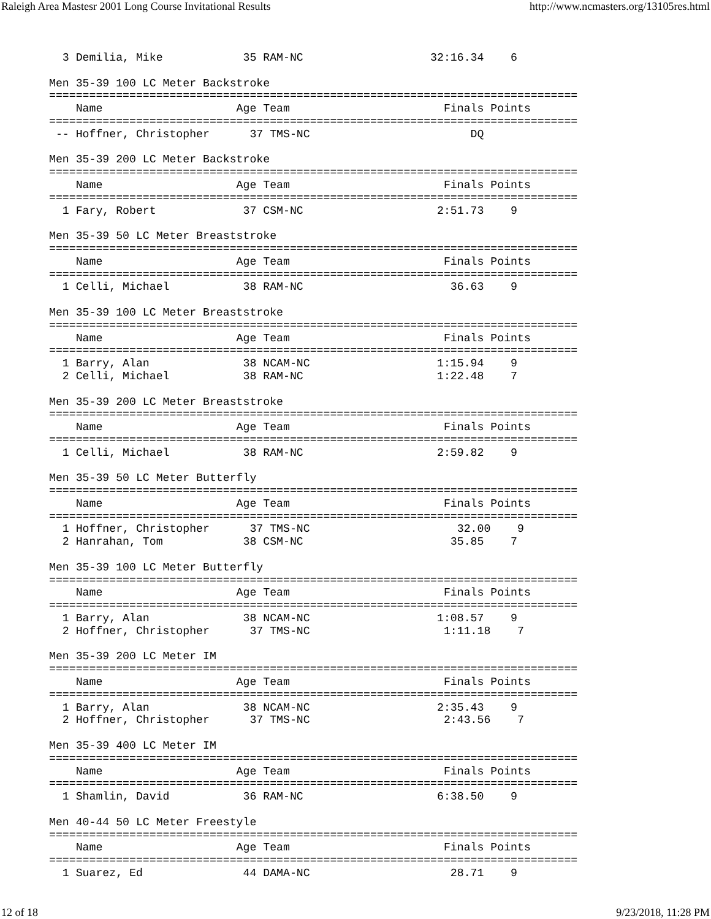Raleigh Area Mastesr 2001 Long Course Invitational Results http://www.ncmasters.org/13105res.html
  3 Demilia, Mike            35 RAM-NC                   32:16.34    6  

Men 35-39 100 LC Meter Backstroke
===============================================================================
    Name                    Age Team                       Finals Points
===============================================================================
 -- Hoffner, Christopher      37 TMS-NC                        DQ          

Men 35-39 200 LC Meter Backstroke
===============================================================================
    Name                    Age Team                       Finals Points
===============================================================================
  1 Fary, Robert             37 CSM-NC                    2:51.73    9  

Men 35-39 50 LC Meter Breaststroke
===============================================================================
    Name                    Age Team                       Finals Points
===============================================================================
  1 Celli, Michael           38 RAM-NC                      36.63    9  

Men 35-39 100 LC Meter Breaststroke
===============================================================================
    Name                    Age Team                       Finals Points
===============================================================================
  1 Barry, Alan              38 NCAM-NC                   1:15.94    9  
  2 Celli, Michael           38 RAM-NC                    1:22.48    7  

Men 35-39 200 LC Meter Breaststroke
===============================================================================
    Name                    Age Team                       Finals Points
===============================================================================
  1 Celli, Michael           38 RAM-NC                    2:59.82    9  

Men 35-39 50 LC Meter Butterfly
===============================================================================
    Name                    Age Team                       Finals Points
===============================================================================
  1 Hoffner, Christopher      37 TMS-NC                      32.00    9  
  2 Hanrahan, Tom            38 CSM-NC                      35.85    7  

Men 35-39 100 LC Meter Butterfly
===============================================================================
    Name                    Age Team                       Finals Points
===============================================================================
  1 Barry, Alan              38 NCAM-NC                   1:08.57    9  
  2 Hoffner, Christopher      37 TMS-NC                    1:11.18    7  

Men 35-39 200 LC Meter IM
===============================================================================
    Name                    Age Team                       Finals Points
===============================================================================
  1 Barry, Alan              38 NCAM-NC                   2:35.43    9  
  2 Hoffner, Christopher      37 TMS-NC                    2:43.56    7  

Men 35-39 400 LC Meter IM
===============================================================================
    Name                    Age Team                       Finals Points
===============================================================================
  1 Shamlin, David           36 RAM-NC                    6:38.50    9  

Men 40-44 50 LC Meter Freestyle
===============================================================================
    Name                    Age Team                       Finals Points
===============================================================================
  1 Suarez, Ed               44 DAMA-NC                     28.71    9  
12 of 18 9/23/2018, 11:28 PM